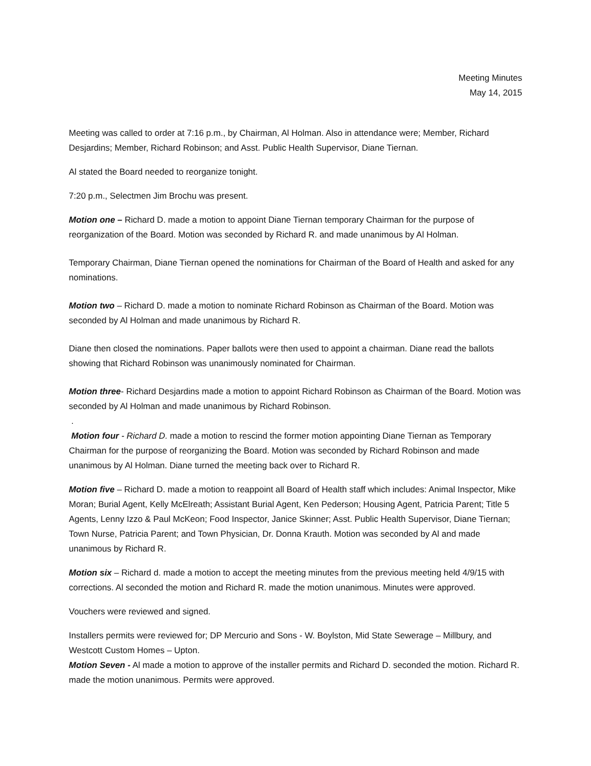Meeting Minutes
May 14, 2015
Meeting was called to order at 7:16 p.m., by Chairman, Al Holman. Also in attendance were; Member, Richard Desjardins; Member, Richard Robinson; and Asst. Public Health Supervisor, Diane Tiernan.
Al stated the Board needed to reorganize tonight.
7:20 p.m., Selectmen Jim Brochu was present.
Motion one – Richard D. made a motion to appoint Diane Tiernan temporary Chairman for the purpose of reorganization of the Board. Motion was seconded by Richard R. and made unanimous by Al Holman.
Temporary Chairman, Diane Tiernan opened the nominations for Chairman of the Board of Health and asked for any nominations.
Motion two – Richard D. made a motion to nominate Richard Robinson as Chairman of the Board. Motion was seconded by Al Holman and made unanimous by Richard R.
Diane then closed the nominations. Paper ballots were then used to appoint a chairman. Diane read the ballots showing that Richard Robinson was unanimously nominated for Chairman.
Motion three- Richard Desjardins made a motion to appoint Richard Robinson as Chairman of the Board. Motion was seconded by Al Holman and made unanimous by Richard Robinson.
.
Motion four - Richard D. made a motion to rescind the former motion appointing Diane Tiernan as Temporary Chairman for the purpose of reorganizing the Board. Motion was seconded by Richard Robinson and made unanimous by Al Holman. Diane turned the meeting back over to Richard R.
Motion five – Richard D. made a motion to reappoint all Board of Health staff which includes: Animal Inspector, Mike Moran; Burial Agent, Kelly McElreath; Assistant Burial Agent, Ken Pederson; Housing Agent, Patricia Parent; Title 5 Agents, Lenny Izzo & Paul McKeon; Food Inspector, Janice Skinner; Asst. Public Health Supervisor, Diane Tiernan; Town Nurse, Patricia Parent; and Town Physician, Dr. Donna Krauth. Motion was seconded by Al and made unanimous by Richard R.
Motion six – Richard d. made a motion to accept the meeting minutes from the previous meeting held 4/9/15 with corrections. Al seconded the motion and Richard R. made the motion unanimous. Minutes were approved.
Vouchers were reviewed and signed.
Installers permits were reviewed for; DP Mercurio and Sons - W. Boylston, Mid State Sewerage – Millbury, and Westcott Custom Homes – Upton.
Motion Seven - Al made a motion to approve of the installer permits and Richard D. seconded the motion. Richard R. made the motion unanimous. Permits were approved.